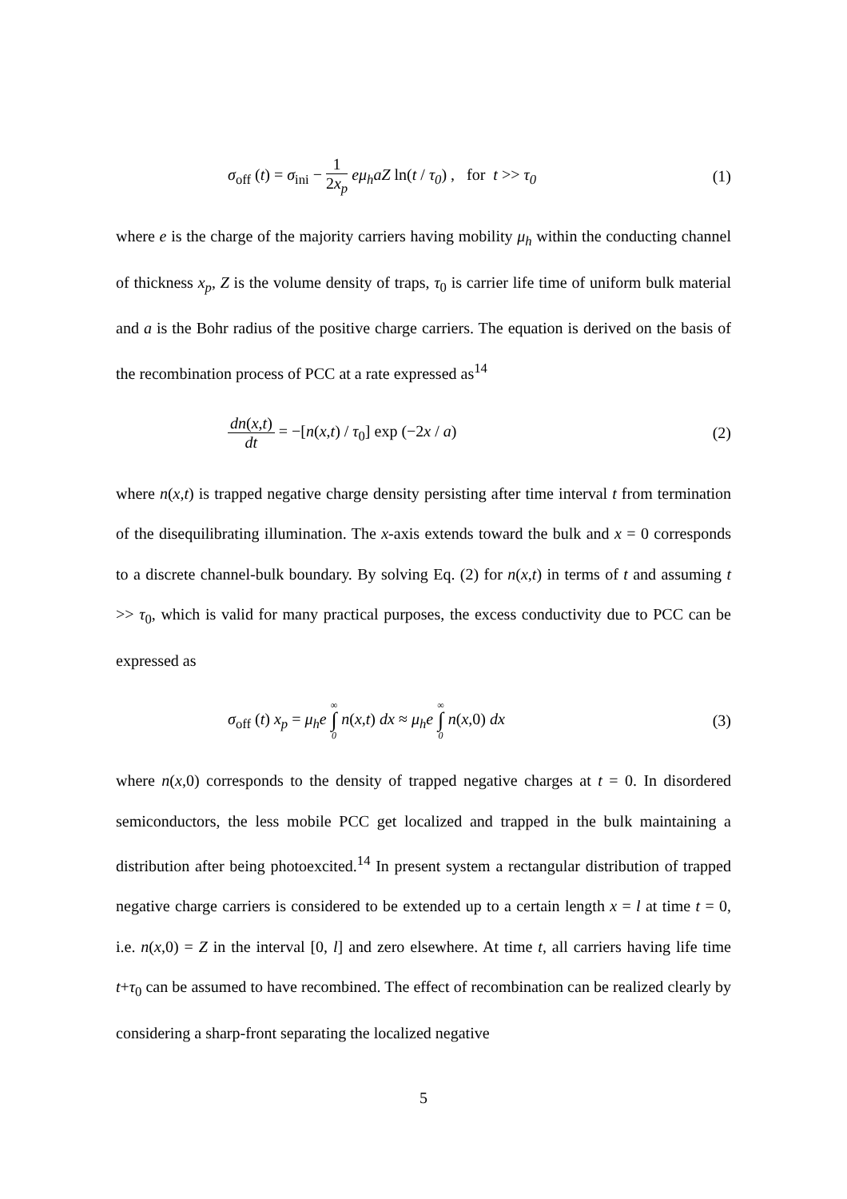σ<sub>off</sub> (t) = σ<sub>ini</sub> − 1 2x<sub>p</sub> eμ<sub>h</sub>aZ ln(t / τ<sub>0</sub>) , for t >> τ<sub>0</sub>
(1)
where e is the charge of the majority carriers having mobility μ<sub>h</sub> within the conducting channel of thickness x<sub>p</sub>, Z is the volume density of traps, τ<sub>0</sub> is carrier life time of uniform bulk material and a is the Bohr radius of the positive charge carriers. The equation is derived on the basis of the recombination process of PCC at a rate expressed as<sup>14</sup>
dn(x,t) dt = −[n(x,t) / τ<sub>0</sub>] exp (−2x / a)
(2)
where n(x,t) is trapped negative charge density persisting after time interval t from termination of the disequilibrating illumination. The x-axis extends toward the bulk and x = 0 corresponds to a discrete channel-bulk boundary. By solving Eq. (2) for n(x,t) in terms of t and assuming t >> τ<sub>0</sub>, which is valid for many practical purposes, the excess conductivity due to PCC can be expressed as
σ<sub>off</sub> (t) x<sub>p</sub> = μ<sub>h</sub>e ∞ ∫ 0 n(x,t) dx ≈ μ<sub>h</sub>e ∞ ∫ 0 n(x,0) dx
(3)
where n(x,0) corresponds to the density of trapped negative charges at t = 0. In disordered semiconductors, the less mobile PCC get localized and trapped in the bulk maintaining a distribution after being photoexcited.<sup>14</sup> In present system a rectangular distribution of trapped negative charge carriers is considered to be extended up to a certain length x = l at time t = 0, i.e. n(x,0) = Z in the interval [0, l] and zero elsewhere. At time t, all carriers having life time t+τ<sub>0</sub> can be assumed to have recombined. The effect of recombination can be realized clearly by considering a sharp-front separating the localized negative
5